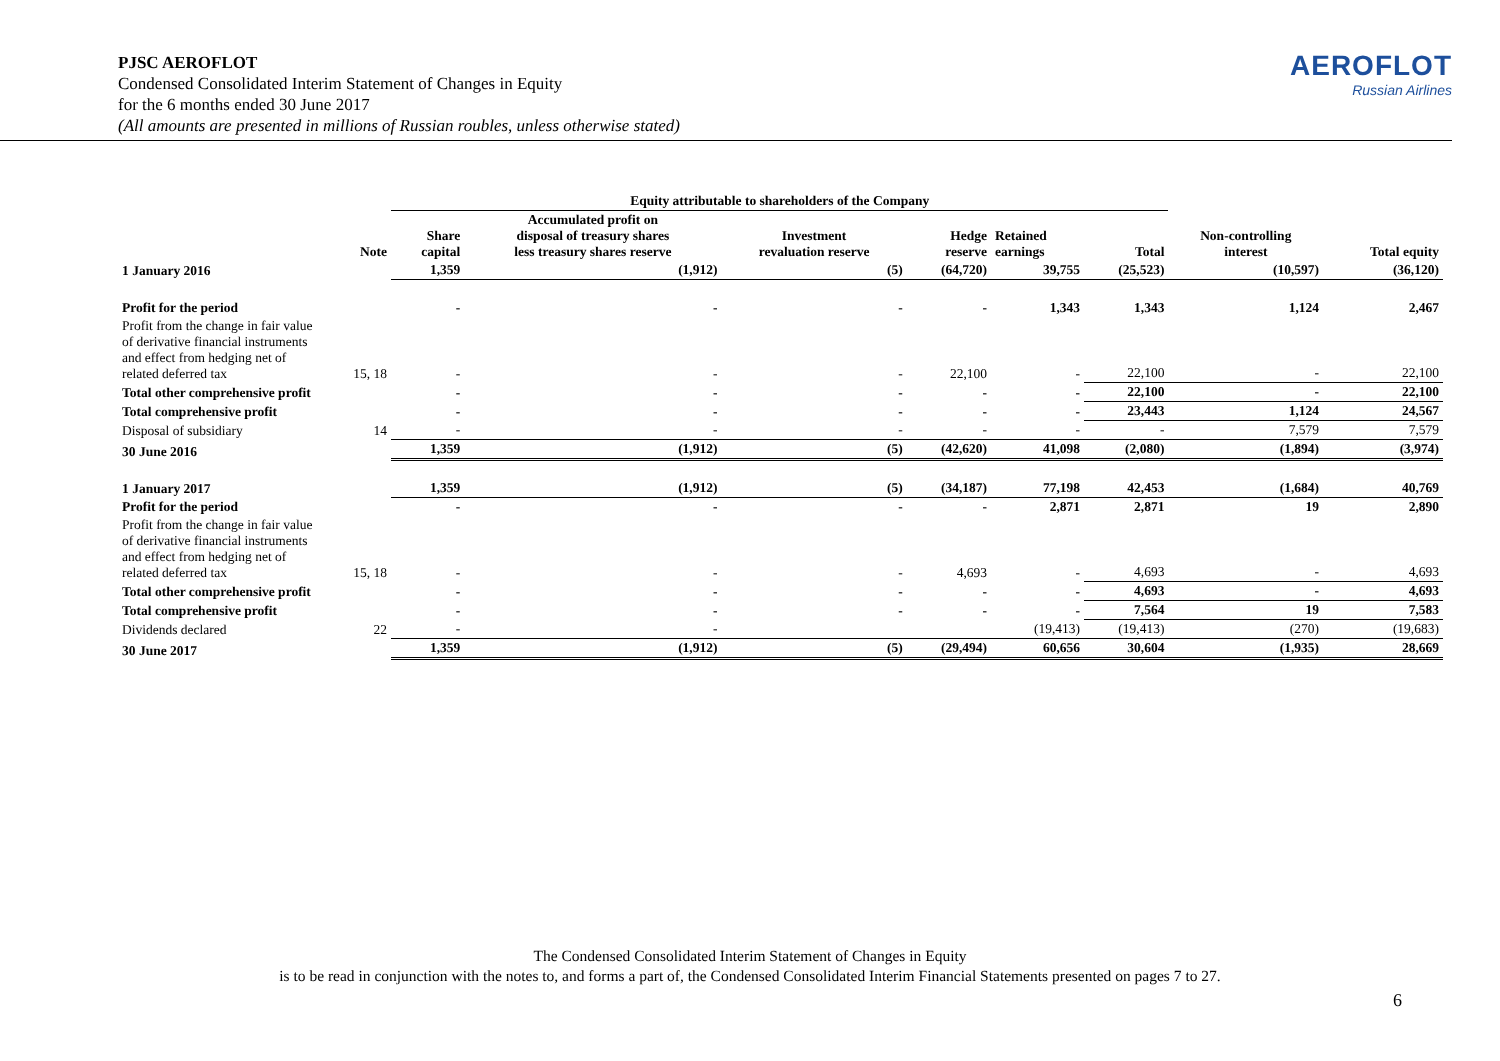PJSC AEROFLOT
Condensed Consolidated Interim Statement of Changes in Equity
for the 6 months ended 30 June 2017
(All amounts are presented in millions of Russian roubles, unless otherwise stated)
AEROFLOT
Russian Airlines
| | | Equity attributable to shareholders of the Company | | | | | | | |
| --- | --- | --- | --- | --- | --- | --- | --- | --- | --- |
| | Note | Share capital | Accumulated profit on disposal of treasury shares less treasury shares reserve | Investment revaluation reserve | Hedge reserve | Retained earnings | Total | Non-controlling interest | Total equity |
| 1 January 2016 | | 1,359 | (1,912) | (5) | (64,720) | 39,755 | (25,523) | (10,597) | (36,120) |
| Profit for the period | | - | - | - | - | 1,343 | 1,343 | 1,124 | 2,467 |
| Profit from the change in fair value of derivative financial instruments and effect from hedging net of related deferred tax | 15, 18 | - | - | - | 22,100 | - | 22,100 | - | 22,100 |
| Total other comprehensive profit | | - | - | - | - | - | 22,100 | - | 22,100 |
| Total comprehensive profit | | - | - | - | - | - | 23,443 | 1,124 | 24,567 |
| Disposal of subsidiary | 14 | - | - | - | - | - | - | 7,579 | 7,579 |
| 30 June 2016 | | 1,359 | (1,912) | (5) | (42,620) | 41,098 | (2,080) | (1,894) | (3,974) |
| 1 January 2017 | | 1,359 | (1,912) | (5) | (34,187) | 77,198 | 42,453 | (1,684) | 40,769 |
| Profit for the period | | - | - | - | - | 2,871 | 2,871 | 19 | 2,890 |
| Profit from the change in fair value of derivative financial instruments and effect from hedging net of related deferred tax | 15, 18 | - | - | - | 4,693 | - | 4,693 | - | 4,693 |
| Total other comprehensive profit | | - | - | - | - | - | 4,693 | - | 4,693 |
| Total comprehensive profit | | - | - | - | - | - | 7,564 | 19 | 7,583 |
| Dividends declared | 22 | - | - | | | (19,413) | (19,413) | (270) | (19,683) |
| 30 June 2017 | | 1,359 | (1,912) | (5) | (29,494) | 60,656 | 30,604 | (1,935) | 28,669 |
The Condensed Consolidated Interim Statement of Changes in Equity
is to be read in conjunction with the notes to, and forms a part of, the Condensed Consolidated Interim Financial Statements presented on pages 7 to 27.
6